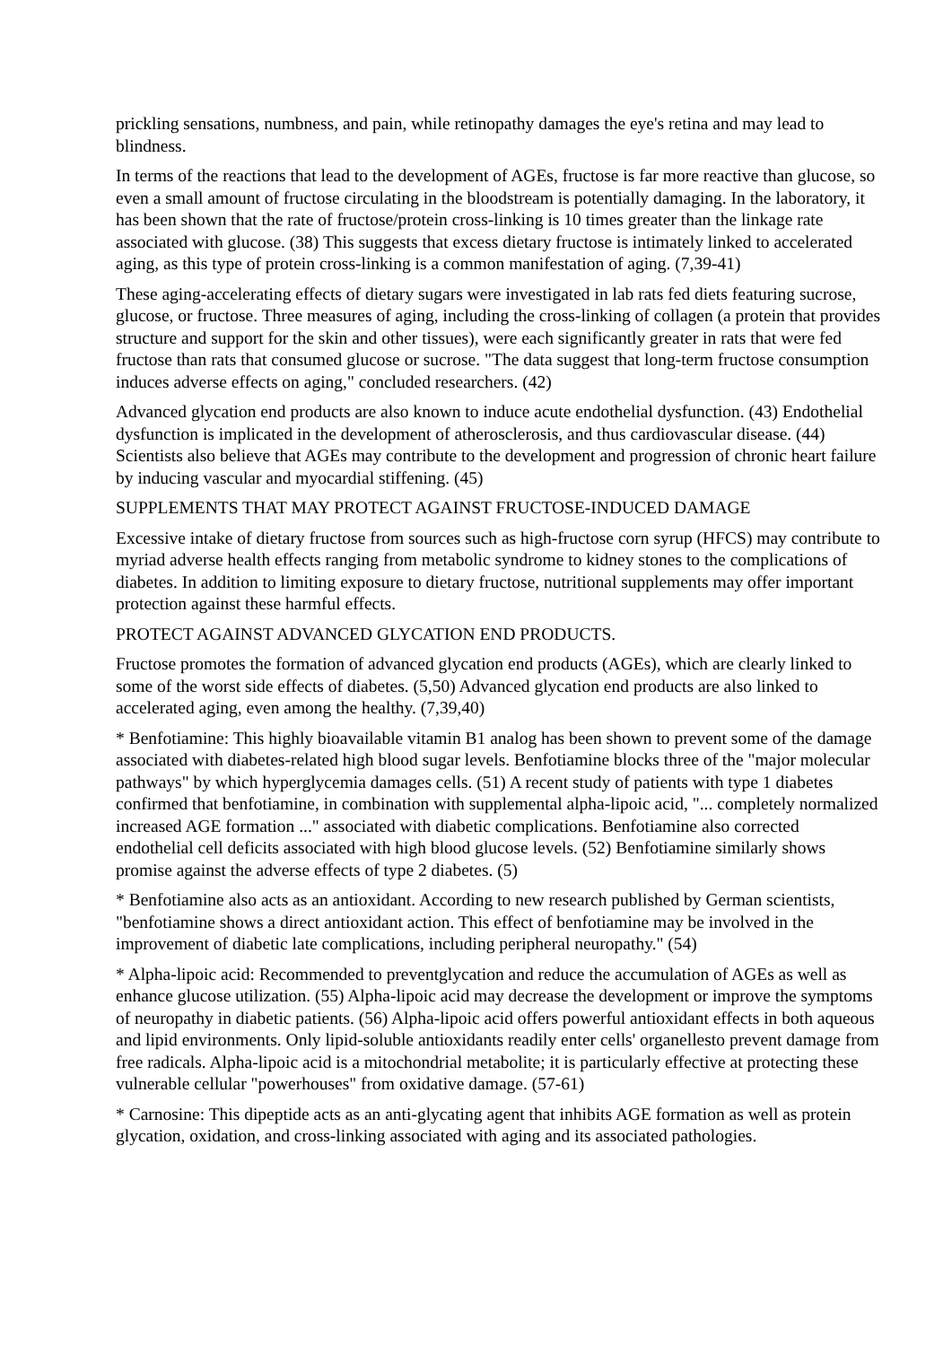prickling sensations, numbness, and pain, while retinopathy damages the eye's retina and may lead to blindness.
In terms of the reactions that lead to the development of AGEs, fructose is far more reactive than glucose, so even a small amount of fructose circulating in the bloodstream is potentially damaging. In the laboratory, it has been shown that the rate of fructose/protein cross-linking is 10 times greater than the linkage rate associated with glucose. (38) This suggests that excess dietary fructose is intimately linked to accelerated aging, as this type of protein cross-linking is a common manifestation of aging. (7,39-41)
These aging-accelerating effects of dietary sugars were investigated in lab rats fed diets featuring sucrose, glucose, or fructose. Three measures of aging, including the cross-linking of collagen (a protein that provides structure and support for the skin and other tissues), were each significantly greater in rats that were fed fructose than rats that consumed glucose or sucrose. "The data suggest that long-term fructose consumption induces adverse effects on aging," concluded researchers. (42)
Advanced glycation end products are also known to induce acute endothelial dysfunction. (43) Endothelial dysfunction is implicated in the development of atherosclerosis, and thus cardiovascular disease. (44) Scientists also believe that AGEs may contribute to the development and progression of chronic heart failure by inducing vascular and myocardial stiffening. (45)
SUPPLEMENTS THAT MAY PROTECT AGAINST FRUCTOSE-INDUCED DAMAGE
Excessive intake of dietary fructose from sources such as high-fructose corn syrup (HFCS) may contribute to myriad adverse health effects ranging from metabolic syndrome to kidney stones to the complications of diabetes. In addition to limiting exposure to dietary fructose, nutritional supplements may offer important protection against these harmful effects.
PROTECT AGAINST ADVANCED GLYCATION END PRODUCTS.
Fructose promotes the formation of advanced glycation end products (AGEs), which are clearly linked to some of the worst side effects of diabetes. (5,50) Advanced glycation end products are also linked to accelerated aging, even among the healthy. (7,39,40)
* Benfotiamine: This highly bioavailable vitamin B1 analog has been shown to prevent some of the damage associated with diabetes-related high blood sugar levels. Benfotiamine blocks three of the "major molecular pathways" by which hyperglycemia damages cells. (51) A recent study of patients with type 1 diabetes confirmed that benfotiamine, in combination with supplemental alpha-lipoic acid, "... completely normalized increased AGE formation ..." associated with diabetic complications. Benfotiamine also corrected endothelial cell deficits associated with high blood glucose levels. (52) Benfotiamine similarly shows promise against the adverse effects of type 2 diabetes. (5)
* Benfotiamine also acts as an antioxidant. According to new research published by German scientists, "benfotiamine shows a direct antioxidant action. This effect of benfotiamine may be involved in the improvement of diabetic late complications, including peripheral neuropathy." (54)
* Alpha-lipoic acid: Recommended to preventglycation and reduce the accumulation of AGEs as well as enhance glucose utilization. (55) Alpha-lipoic acid may decrease the development or improve the symptoms of neuropathy in diabetic patients. (56) Alpha-lipoic acid offers powerful antioxidant effects in both aqueous and lipid environments. Only lipid-soluble antioxidants readily enter cells' organellesto prevent damage from free radicals. Alpha-lipoic acid is a mitochondrial metabolite; it is particularly effective at protecting these vulnerable cellular "powerhouses" from oxidative damage. (57-61)
* Carnosine: This dipeptide acts as an anti-glycating agent that inhibits AGE formation as well as protein glycation, oxidation, and cross-linking associated with aging and its associated pathologies.